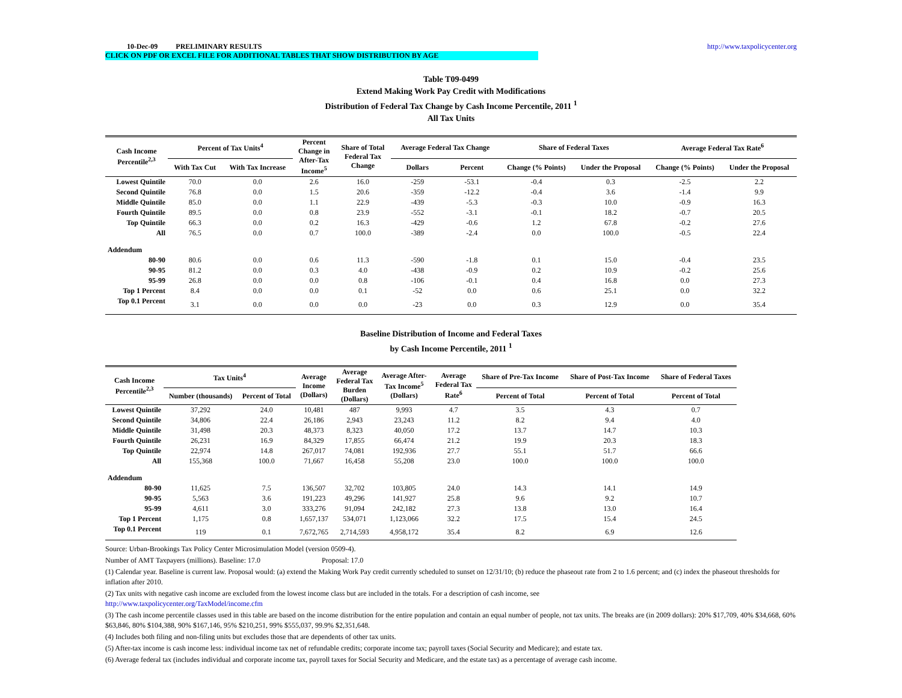10-Dec-09 PRELIMINARY RESULTS http://www.taxpolicycenter.org
CLICK ON PDF OR EXCEL FILE FOR ADDITIONAL TABLES THAT SHOW DISTRIBUTION BY AGE
Table T09-0499
Extend Making Work Pay Credit with Modifications
Distribution of Federal Tax Change by Cash Income Percentile, 2011 <sup>1</sup>
All Tax Units
| Cash Income Percentile<sup>2,3</sup> | Percent of Tax Units<sup>4</sup> | | Percent Change in After-Tax Income<sup>5</sup> | Share of Total Federal Tax Change | Average Federal Tax Change | | Share of Federal Taxes | | Average Federal Tax Rate<sup>6</sup> | |
| --- | --- | --- | --- | --- | --- | --- | --- | --- | --- | --- |
| | With Tax Cut | With Tax Increase | | | Dollars | Percent | Change (% Points) | Under the Proposal | Change (% Points) | Under the Proposal |
| Lowest Quintile | 70.0 | 0.0 | 2.6 | 16.0 | -259 | -53.1 | -0.4 | 0.3 | -2.5 | 2.2 |
| Second Quintile | 76.8 | 0.0 | 1.5 | 20.6 | -359 | -12.2 | -0.4 | 3.6 | -1.4 | 9.9 |
| Middle Quintile | 85.0 | 0.0 | 1.1 | 22.9 | -439 | -5.3 | -0.3 | 10.0 | -0.9 | 16.3 |
| Fourth Quintile | 89.5 | 0.0 | 0.8 | 23.9 | -552 | -3.1 | -0.1 | 18.2 | -0.7 | 20.5 |
| Top Quintile | 66.3 | 0.0 | 0.2 | 16.3 | -429 | -0.6 | 1.2 | 67.8 | -0.2 | 27.6 |
| All | 76.5 | 0.0 | 0.7 | 100.0 | -389 | -2.4 | 0.0 | 100.0 | -0.5 | 22.4 |
| Addendum | | | | | | | | | | |
| 80-90 | 80.6 | 0.0 | 0.6 | 11.3 | -590 | -1.8 | 0.1 | 15.0 | -0.4 | 23.5 |
| 90-95 | 81.2 | 0.0 | 0.3 | 4.0 | -438 | -0.9 | 0.2 | 10.9 | -0.2 | 25.6 |
| 95-99 | 26.8 | 0.0 | 0.0 | 0.8 | -106 | -0.1 | 0.4 | 16.8 | 0.0 | 27.3 |
| Top 1 Percent | 8.4 | 0.0 | 0.0 | 0.1 | -52 | 0.0 | 0.6 | 25.1 | 0.0 | 32.2 |
| Top 0.1 Percent | 3.1 | 0.0 | 0.0 | 0.0 | -23 | 0.0 | 0.3 | 12.9 | 0.0 | 35.4 |
Baseline Distribution of Income and Federal Taxes
by Cash Income Percentile, 2011 <sup>1</sup>
| Cash Income Percentile<sup>2,3</sup> | Tax Units<sup>4</sup> | | Average Income (Dollars) | Average Federal Tax Burden (Dollars) | Average After- Tax Income<sup>5</sup> (Dollars) | Average Federal Tax Rate<sup>6</sup> | Share of Pre-Tax Income | Share of Post-Tax Income | Share of Federal Taxes |
| --- | --- | --- | --- | --- | --- | --- | --- | --- | --- |
| | Number (thousands) | Percent of Total | | | | | Percent of Total | Percent of Total | Percent of Total |
| Lowest Quintile | 37,292 | 24.0 | 10,481 | 487 | 9,993 | 4.7 | 3.5 | 4.3 | 0.7 |
| Second Quintile | 34,806 | 22.4 | 26,186 | 2,943 | 23,243 | 11.2 | 8.2 | 9.4 | 4.0 |
| Middle Quintile | 31,498 | 20.3 | 48,373 | 8,323 | 40,050 | 17.2 | 13.7 | 14.7 | 10.3 |
| Fourth Quintile | 26,231 | 16.9 | 84,329 | 17,855 | 66,474 | 21.2 | 19.9 | 20.3 | 18.3 |
| Top Quintile | 22,974 | 14.8 | 267,017 | 74,081 | 192,936 | 27.7 | 55.1 | 51.7 | 66.6 |
| All | 155,368 | 100.0 | 71,667 | 16,458 | 55,208 | 23.0 | 100.0 | 100.0 | 100.0 |
| Addendum | | | | | | | | | |
| 80-90 | 11,625 | 7.5 | 136,507 | 32,702 | 103,805 | 24.0 | 14.3 | 14.1 | 14.9 |
| 90-95 | 5,563 | 3.6 | 191,223 | 49,296 | 141,927 | 25.8 | 9.6 | 9.2 | 10.7 |
| 95-99 | 4,611 | 3.0 | 333,276 | 91,094 | 242,182 | 27.3 | 13.8 | 13.0 | 16.4 |
| Top 1 Percent | 1,175 | 0.8 | 1,657,137 | 534,071 | 1,123,066 | 32.2 | 17.5 | 15.4 | 24.5 |
| Top 0.1 Percent | 119 | 0.1 | 7,672,765 | 2,714,593 | 4,958,172 | 35.4 | 8.2 | 6.9 | 12.6 |
Source: Urban-Brookings Tax Policy Center Microsimulation Model (version 0509-4).
Number of AMT Taxpayers (millions). Baseline: 17.0 Proposal: 17.0
(1) Calendar year. Baseline is current law. Proposal would: (a) extend the Making Work Pay credit currently scheduled to sunset on 12/31/10; (b) reduce the phaseout rate from 2 to 1.6 percent; and (c) index the phaseout thresholds for inflation after 2010.
(2) Tax units with negative cash income are excluded from the lowest income class but are included in the totals. For a description of cash income, see
http://www.taxpolicycenter.org/TaxModel/income.cfm
(3) The cash income percentile classes used in this table are based on the income distribution for the entire population and contain an equal number of people, not tax units. The breaks are (in 2009 dollars): 20% $17,709, 40% $34,668, 60% $63,846, 80% $104,388, 90% $167,146, 95% $210,251, 99% $555,037, 99.9% $2,351,648.
(4) Includes both filing and non-filing units but excludes those that are dependents of other tax units.
(5) After-tax income is cash income less: individual income tax net of refundable credits; corporate income tax; payroll taxes (Social Security and Medicare); and estate tax.
(6) Average federal tax (includes individual and corporate income tax, payroll taxes for Social Security and Medicare, and the estate tax) as a percentage of average cash income.